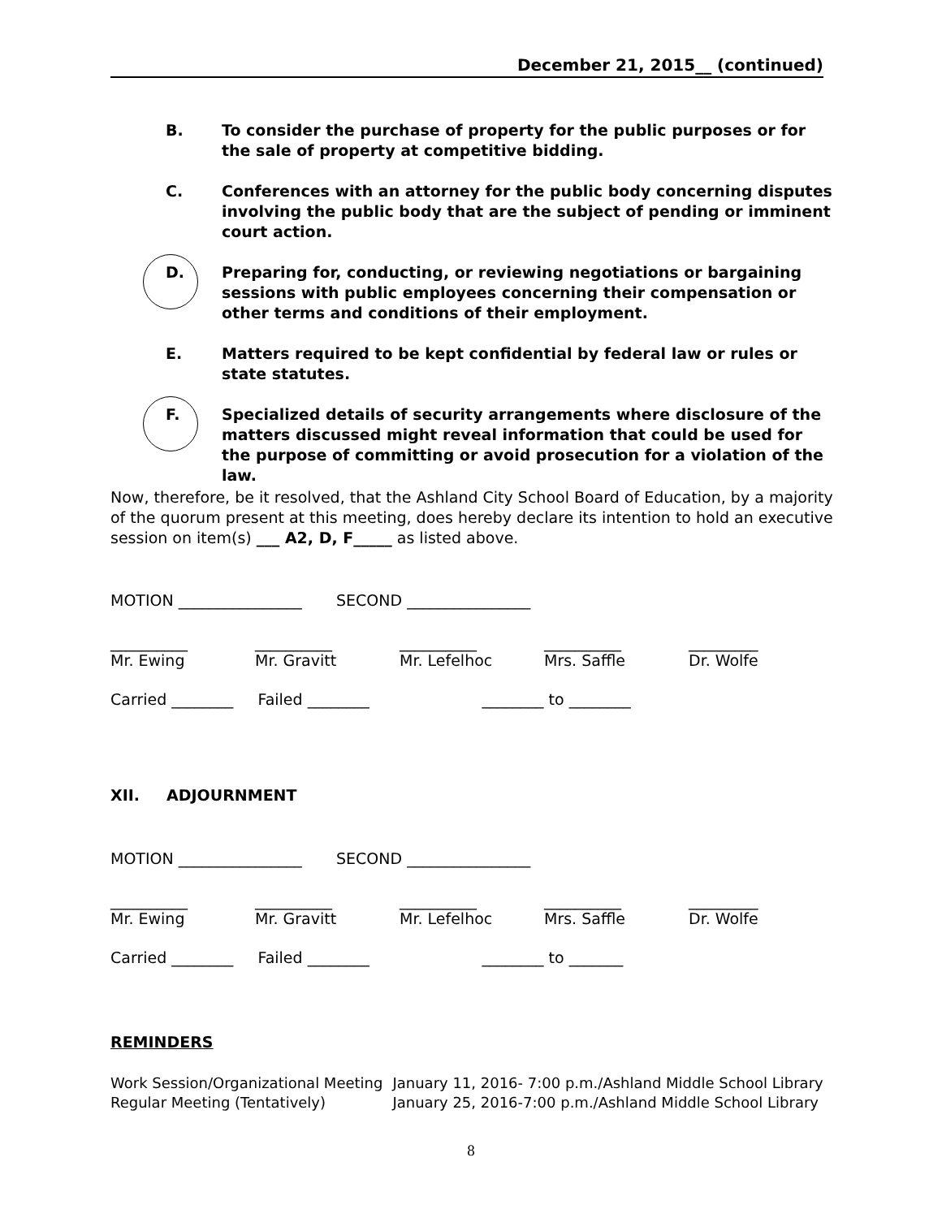December 21, 2015__ (continued)
B. To consider the purchase of property for the public purposes or for the sale of property at competitive bidding.
C. Conferences with an attorney for the public body concerning disputes involving the public body that are the subject of pending or imminent court action.
D. Preparing for, conducting, or reviewing negotiations or bargaining sessions with public employees concerning their compensation or other terms and conditions of their employment.
E. Matters required to be kept confidential by federal law or rules or state statutes.
F. Specialized details of security arrangements where disclosure of the matters discussed might reveal information that could be used for the purpose of committing or avoid prosecution for a violation of the law.
Now, therefore, be it resolved, that the Ashland City School Board of Education, by a majority of the quorum present at this meeting, does hereby declare its intention to hold an executive session on item(s) ___ A2, D, F_____ as listed above.
MOTION ________________ SECOND ________________
__________ __________ __________ __________ _________
Mr. Ewing Mr. Gravitt Mr. Lefelhoc Mrs. Saffle Dr. Wolfe
Carried ________ Failed ________ ________ to ________
XII. ADJOURNMENT
MOTION ________________ SECOND ________________
__________ __________ __________ __________ _________
Mr. Ewing Mr. Gravitt Mr. Lefelhoc Mrs. Saffle Dr. Wolfe
Carried ________ Failed ________ ________ to _______
REMINDERS
| Work Session/Organizational Meeting | January 11, 2016- 7:00 p.m./Ashland Middle School Library |
| Regular Meeting (Tentatively) | January 25, 2016-7:00 p.m./Ashland Middle School Library |
8